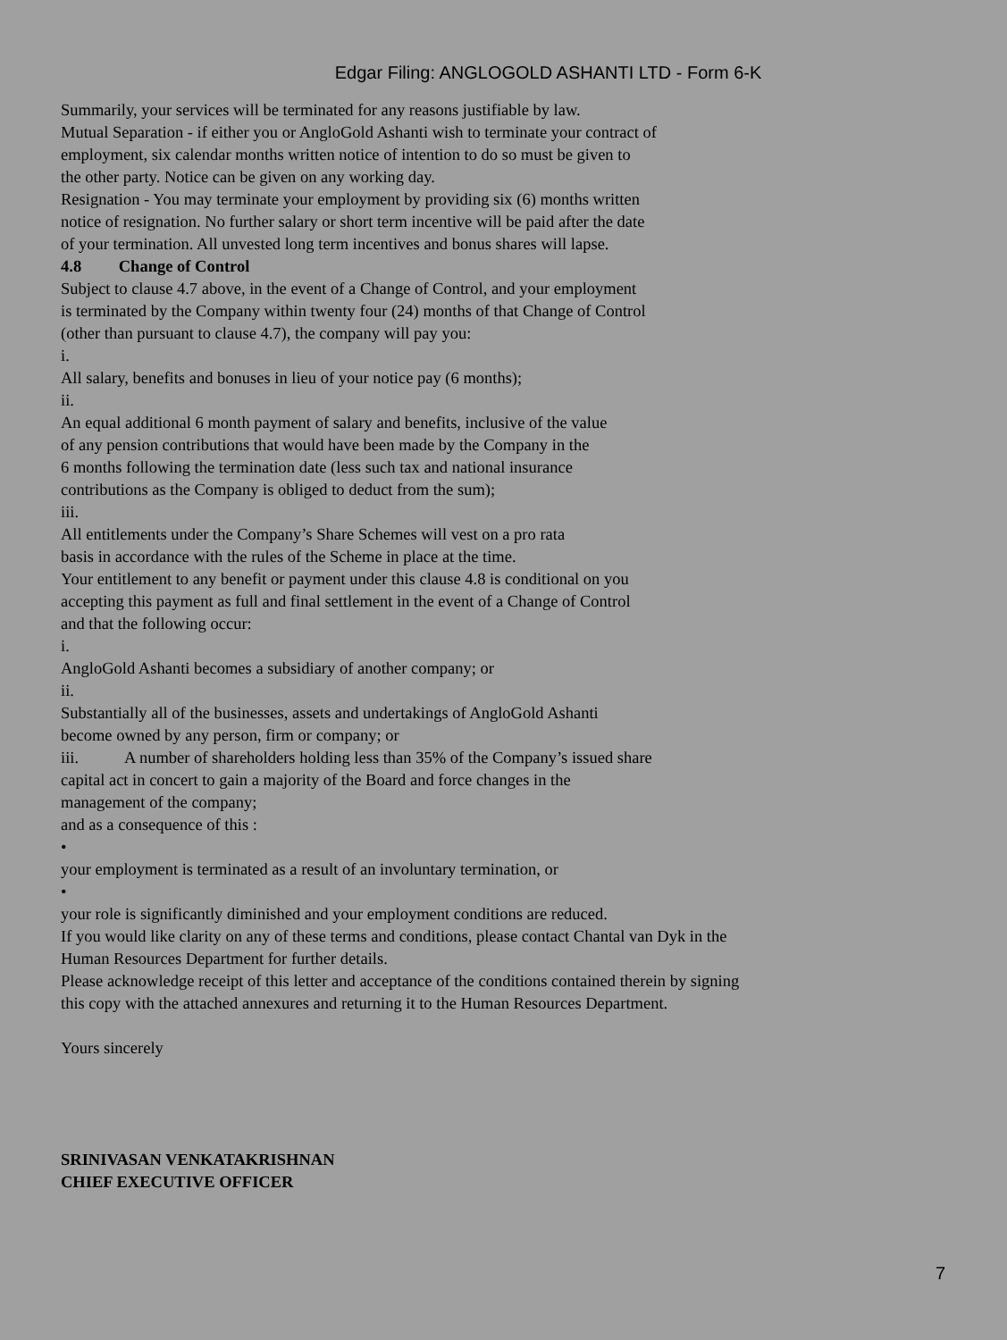Edgar Filing: ANGLOGOLD ASHANTI LTD - Form 6-K
Summarily, your services will be terminated for any reasons justifiable by law.
Mutual Separation - if either you or AngloGold Ashanti wish to terminate your contract of
employment, six calendar months written notice of intention to do so must be given to
the other party. Notice can be given on any working day.
Resignation - You may terminate your employment by providing six (6) months written
notice of resignation. No further salary or short term incentive will be paid after the date
of your termination. All unvested long term incentives and bonus shares will lapse.
4.8 Change of Control
Subject to clause 4.7 above, in the event of a Change of Control, and your employment
is terminated by the Company within twenty four (24) months of that Change of Control
(other than pursuant to clause 4.7), the company will pay you:
i.
All salary, benefits and bonuses in lieu of your notice pay (6 months);
ii.
An equal additional 6 month payment of salary and benefits, inclusive of the value
of any pension contributions that would have been made by the Company in the
6 months following the termination date (less such tax and national insurance
contributions as the Company is obliged to deduct from the sum);
iii.
All entitlements under the Company’s Share Schemes will vest on a pro rata
basis in accordance with the rules of the Scheme in place at the time.
Your entitlement to any benefit or payment under this clause 4.8 is conditional on you
accepting this payment as full and final settlement in the event of a Change of Control
and that the following occur:
i.
AngloGold Ashanti becomes a subsidiary of another company; or
ii.
Substantially all of the businesses, assets and undertakings of AngloGold Ashanti
become owned by any person, firm or company; or
iii. A number of shareholders holding less than 35% of the Company’s issued share
capital act in concert to gain a majority of the Board and force changes in the
management of the company;
and as a consequence of this :
•
your employment is terminated as a result of an involuntary termination, or
•
your role is significantly diminished and your employment conditions are reduced.
If you would like clarity on any of these terms and conditions, please contact Chantal van Dyk in the
Human Resources Department for further details.
Please acknowledge receipt of this letter and acceptance of the conditions contained therein by signing
this copy with the attached annexures and returning it to the Human Resources Department.
Yours sincerely
SRINIVASAN VENKATAKRISHNAN
CHIEF EXECUTIVE OFFICER
7